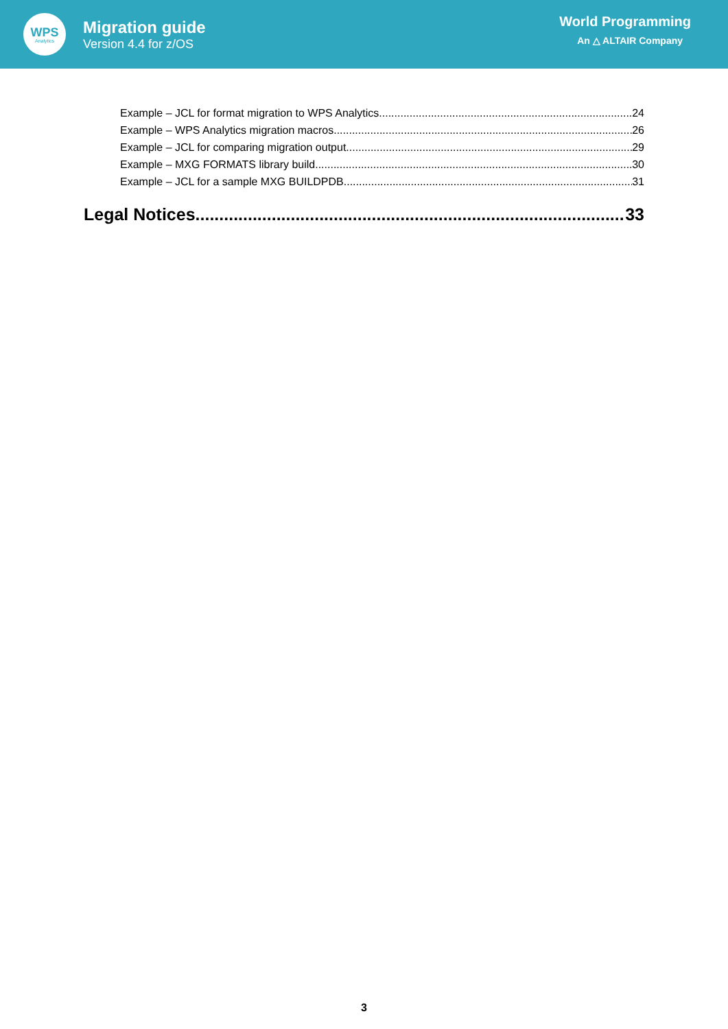WPS
Analytics
Migration guide
Version 4.4 for z/OS
World Programming
An △ ALTAIR Company
Example – JCL for format migration to WPS Analytics 24
Example – WPS Analytics migration macros 26
Example – JCL for comparing migration output 29
Example – MXG FORMATS library build 30
Example – JCL for a sample MXG BUILDPDB 31
Legal Notices 33
3